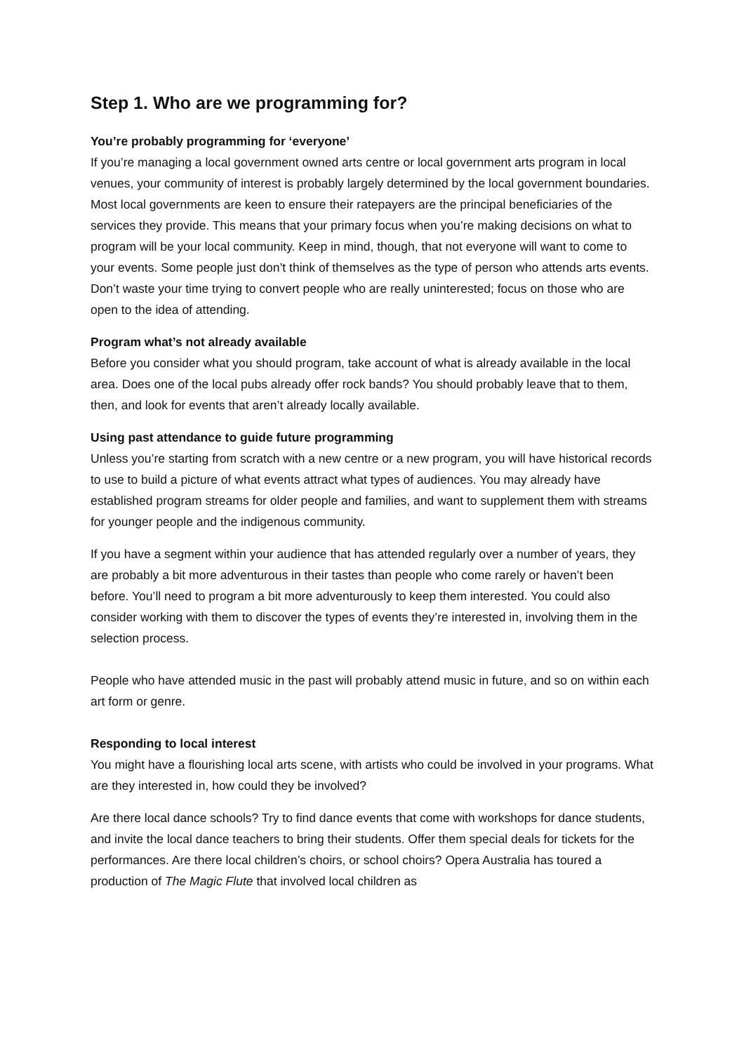Step 1. Who are we programming for?
You’re probably programming for ‘everyone’
If you’re managing a local government owned arts centre or local government arts program in local venues, your community of interest is probably largely determined by the local government boundaries. Most local governments are keen to ensure their ratepayers are the principal beneficiaries of the services they provide. This means that your primary focus when you’re making decisions on what to program will be your local community. Keep in mind, though, that not everyone will want to come to your events. Some people just don’t think of themselves as the type of person who attends arts events. Don’t waste your time trying to convert people who are really uninterested; focus on those who are open to the idea of attending.
Program what’s not already available
Before you consider what you should program, take account of what is already available in the local area. Does one of the local pubs already offer rock bands? You should probably leave that to them, then, and look for events that aren’t already locally available.
Using past attendance to guide future programming
Unless you’re starting from scratch with a new centre or a new program, you will have historical records to use to build a picture of what events attract what types of audiences. You may already have established program streams for older people and families, and want to supplement them with streams for younger people and the indigenous community.
If you have a segment within your audience that has attended regularly over a number of years, they are probably a bit more adventurous in their tastes than people who come rarely or haven’t been before. You’ll need to program a bit more adventurously to keep them interested. You could also consider working with them to discover the types of events they’re interested in, involving them in the selection process.
People who have attended music in the past will probably attend music in future, and so on within each art form or genre.
Responding to local interest
You might have a flourishing local arts scene, with artists who could be involved in your programs. What are they interested in, how could they be involved?
Are there local dance schools? Try to find dance events that come with workshops for dance students, and invite the local dance teachers to bring their students. Offer them special deals for tickets for the performances. Are there local children’s choirs, or school choirs? Opera Australia has toured a production of The Magic Flute that involved local children as